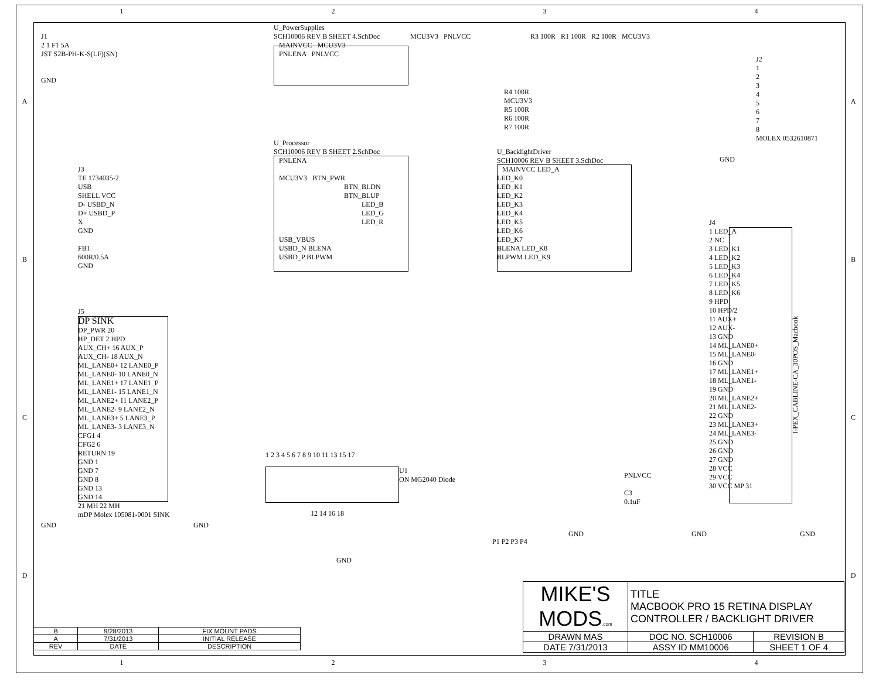1 2 3 4
A
B
C
D
A
B
C
D
J1
2 1 F1 5A
JST S2B-PH-K-S(LF)(SN)
GND
U_PowerSupplies
SCH10006 REV B SHEET 4.SchDoc
MAINVCC MCU3V3
PNLENA PNLVCC
MCU3V3 PNLVCC
R3 100R R1 100R R2 100R MCU3V3
J2
1
2
3
4
5
6
7
8
MOLEX 0532610871
R4 100R
MCU3V3
R5 100R
R6 100R
R7 100R
GND
U_Processor
SCH10006 REV B SHEET 2.SchDoc
PNLENA
MCU3V3 BTN_PWR
BTN_BLDN
BTN_BLUP
LED_B
LED_G
LED_R
USB_VBUS
USBD_N BLENA
USBD_P BLPWM
U_BacklightDriver
SCH10006 REV B SHEET 3.SchDoc
MAINVCC LED_A
LED_K0
LED_K1
LED_K2
LED_K3
LED_K4
LED_K5
LED_K6
LED_K7
BLENA LED_K8
BLPWM LED_K9
J3
TE 1734035-2
USB
SHELL VCC
D- USBD_N
D+ USBD_P
X
GND
FB1
600R/0.5A
GND
J4
1 LED_A
2 NC
3 LED_K1
4 LED_K2
5 LED_K3
6 LED_K4
7 LED_K5
8 LED_K6
9 HPD
10 HPD/2
11 AUX+
12 AUX-
13 GND
14 ML_LANE0+
15 ML_LANE0-
16 GND
17 ML_LANE1+
18 ML_LANE1-
19 GND
20 ML_LANE2+
21 ML_LANE2-
22 GND
23 ML_LANE3+
24 ML_LANE3-
25 GND
26 GND
27 GND
28 VCC
29 VCC
30 VCC MP 31
I-PEX_CABLINE-CA_30POS_Macbook
PNLVCC
C3
0.1uF
GND GND
J5
DP SINK
DP_PWR 20
HP_DET 2 HPD
AUX_CH+ 16 AUX_P
AUX_CH- 18 AUX_N
ML_LANE0+ 12 LANE0_P
ML_LANE0- 10 LANE0_N
ML_LANE1+ 17 LANE1_P
ML_LANE1- 15 LANE1_N
ML_LANE2+ 11 LANE2_P
ML_LANE2- 9 LANE2_N
ML_LANE3+ 5 LANE3_P
ML_LANE3- 3 LANE3_N
CFG1 4
CFG2 6
RETURN 19
GND 1
GND 7
GND 8
GND 13
GND 14
21 MH 22 MH
mDP Molex 105081-0001 SINK
GND GND
1 2 3 4 5 6 7 8 9 10 11 13 15 17
U1
ON MG2040 Diode
12 14 16 18
GND
P1 P2 P3 P4
GND
| B | 9/28/2013 | FIX MOUNT PADS |
| A | 7/31/2013 | INITIAL RELEASE |
| REV | DATE | DESCRIPTION |
| MIKE'S MODS .com | TITLE MACBOOK PRO 15 RETINA DISPLAY CONTROLLER / BACKLIGHT DRIVER | |
| DRAWN MAS | DOC NO. SCH10006 | REVISION B |
| DATE 7/31/2013 | ASSY ID MM10006 | SHEET 1 OF 4 |
1 2 3 4